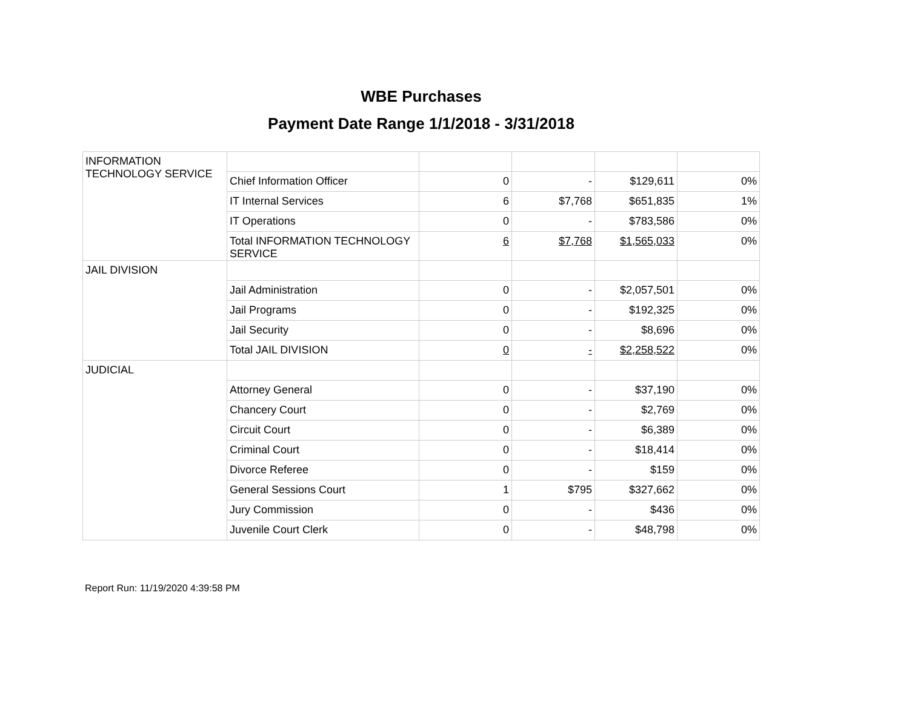WBE Purchases
Payment Date Range 1/1/2018 - 3/31/2018
| INFORMATION TECHNOLOGY SERVICE | | | | | |
| | Chief Information Officer | 0 | - | $129,611 | 0% |
| | IT Internal Services | 6 | $7,768 | $651,835 | 1% |
| | IT Operations | 0 | - | $783,586 | 0% |
| | Total INFORMATION TECHNOLOGY SERVICE | 6 | $7,768 | $1,565,033 | 0% |
| JAIL DIVISION | | | | | |
| | Jail Administration | 0 | - | $2,057,501 | 0% |
| | Jail Programs | 0 | - | $192,325 | 0% |
| | Jail Security | 0 | - | $8,696 | 0% |
| | Total JAIL DIVISION | 0 | - | $2,258,522 | 0% |
| JUDICIAL | | | | | |
| | Attorney General | 0 | - | $37,190 | 0% |
| | Chancery Court | 0 | - | $2,769 | 0% |
| | Circuit Court | 0 | - | $6,389 | 0% |
| | Criminal Court | 0 | - | $18,414 | 0% |
| | Divorce Referee | 0 | - | $159 | 0% |
| | General Sessions Court | 1 | $795 | $327,662 | 0% |
| | Jury Commission | 0 | - | $436 | 0% |
| | Juvenile Court Clerk | 0 | - | $48,798 | 0% |
Report Run: 11/19/2020 4:39:58 PM